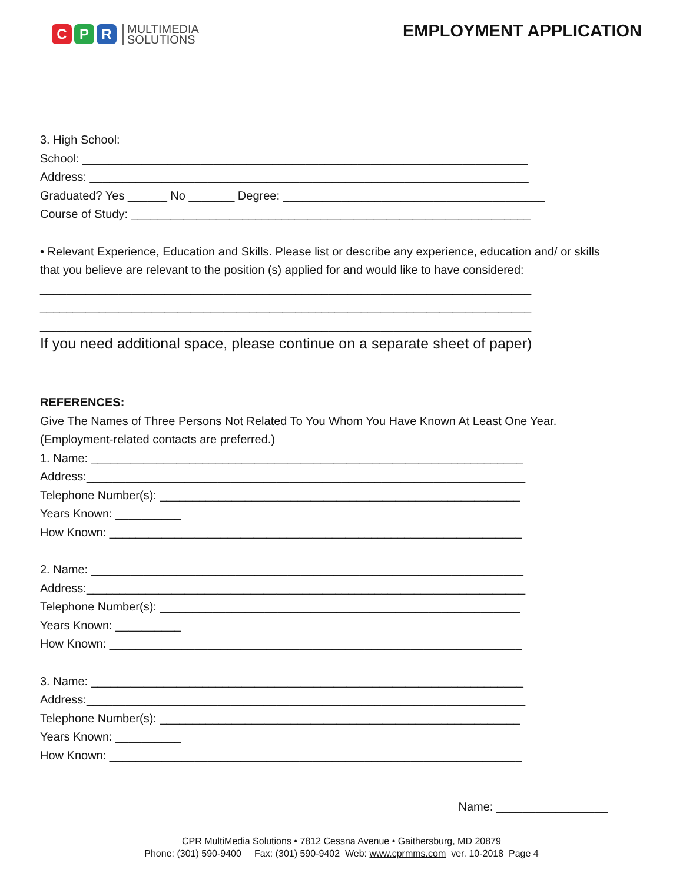C P R
MULTIMEDIA
SOLUTIONS
EMPLOYMENT APPLICATION
3. High School:
School: ____________________________________________________________________
Address: ___________________________________________________________________
Graduated? Yes ______ No _______ Degree: ________________________________________
Course of Study: _____________________________________________________________
• Relevant Experience, Education and Skills. Please list or describe any experience, education and/ or skills that you believe are relevant to the position (s) applied for and would like to have considered:
___________________________________________________________________________
___________________________________________________________________________
___________________________________________________________________________
If you need additional space, please continue on a separate sheet of paper)
REFERENCES:
Give The Names of Three Persons Not Related To You Whom You Have Known At Least One Year.
(Employment-related contacts are preferred.)
1. Name: __________________________________________________________________
Address:___________________________________________________________________
Telephone Number(s): _______________________________________________________
Years Known: __________
How Known: _______________________________________________________________
2. Name: __________________________________________________________________
Address:___________________________________________________________________
Telephone Number(s): _______________________________________________________
Years Known: __________
How Known: _______________________________________________________________
3. Name: __________________________________________________________________
Address:___________________________________________________________________
Telephone Number(s): _______________________________________________________
Years Known: __________
How Known: _______________________________________________________________
Name: _________________
CPR MultiMedia Solutions • 7812 Cessna Avenue • Gaithersburg, MD 20879
Phone: (301) 590-9400 Fax: (301) 590-9402 Web: www.cprmms.com ver. 10-2018 Page 4